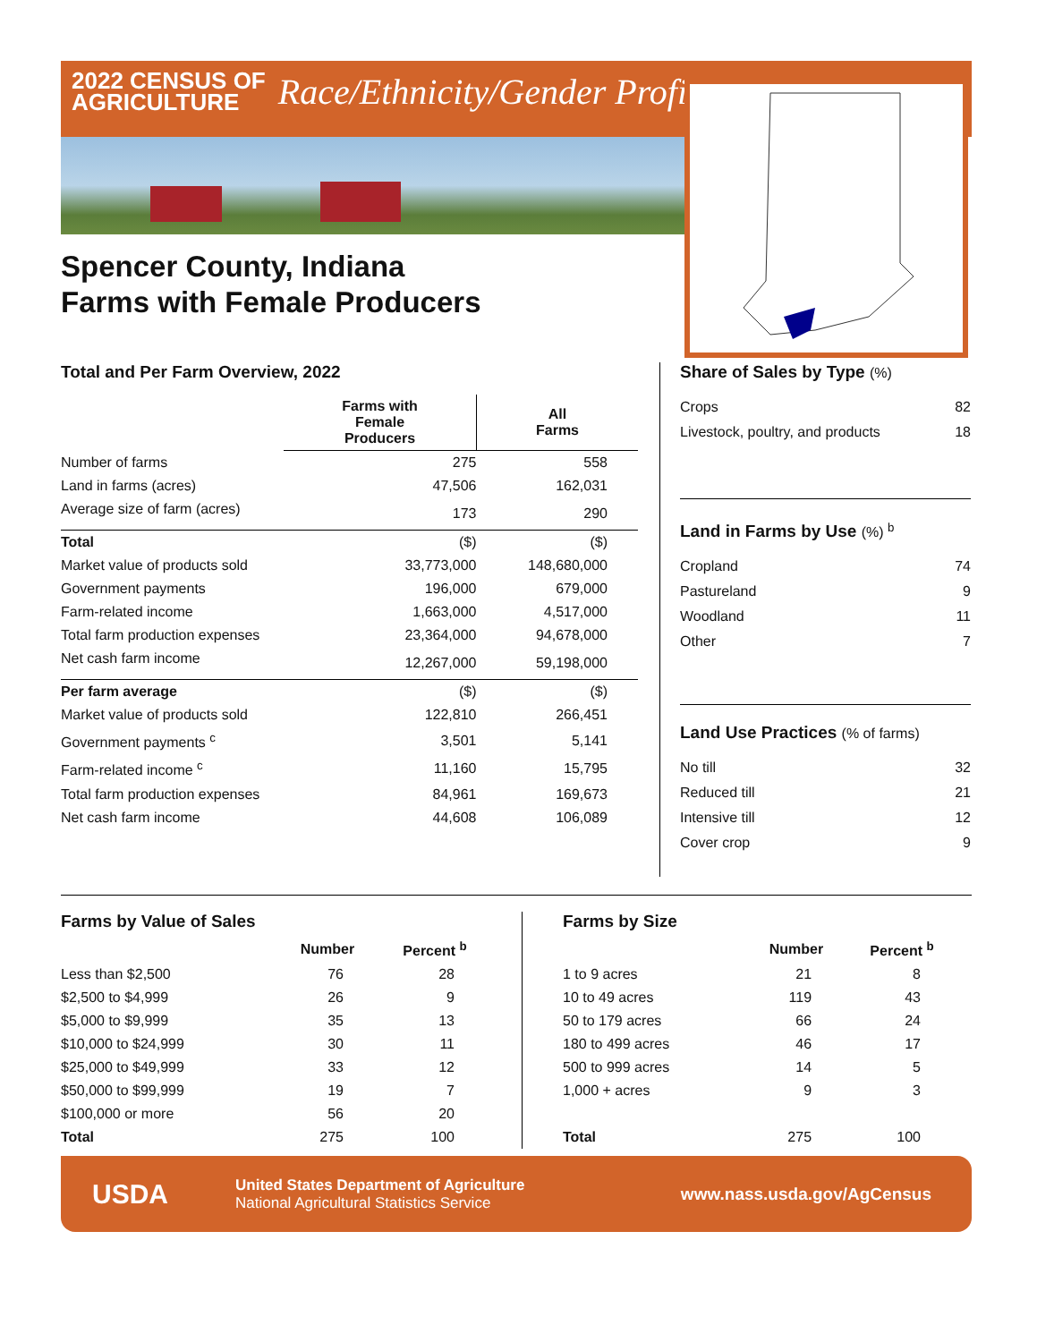2022 CENSUS OF
AGRICULTURE
Race/Ethnicity/Gender Profile
Spencer County, Indiana
Farms with Female Producers
Total and Per Farm Overview, 2022
| | Farms with Female Producers | All Farms |
| --- | --- | --- |
| Number of farms | 275 | 558 |
| Land in farms (acres) | 47,506 | 162,031 |
| Average size of farm (acres) | 173 | 290 |
| Total | ($) | ($) |
| Market value of products sold | 33,773,000 | 148,680,000 |
| Government payments | 196,000 | 679,000 |
| Farm-related income | 1,663,000 | 4,517,000 |
| Total farm production expenses | 23,364,000 | 94,678,000 |
| Net cash farm income | 12,267,000 | 59,198,000 |
| Per farm average | ($) | ($) |
| Market value of products sold | 122,810 | 266,451 |
| Government payments <sup>c</sup> | 3,501 | 5,141 |
| Farm-related income <sup>c</sup> | 11,160 | 15,795 |
| Total farm production expenses | 84,961 | 169,673 |
| Net cash farm income | 44,608 | 106,089 |
Share of Sales by Type (%)
| Crops | 82 |
| Livestock, poultry, and products | 18 |
Land in Farms by Use (%) <sup>b</sup>
| Cropland | 74 |
| Pastureland | 9 |
| Woodland | 11 |
| Other | 7 |
Land Use Practices (% of farms)
| No till | 32 |
| Reduced till | 21 |
| Intensive till | 12 |
| Cover crop | 9 |
Farms by Value of Sales
| | Number | Percent <sup>b</sup> |
| --- | --- | --- |
| Less than $2,500 | 76 | 28 |
| $2,500 to $4,999 | 26 | 9 |
| $5,000 to $9,999 | 35 | 13 |
| $10,000 to $24,999 | 30 | 11 |
| $25,000 to $49,999 | 33 | 12 |
| $50,000 to $99,999 | 19 | 7 |
| $100,000 or more | 56 | 20 |
| Total | 275 | 100 |
Farms by Size
| | Number | Percent <sup>b</sup> |
| --- | --- | --- |
| 1 to 9 acres | 21 | 8 |
| 10 to 49 acres | 119 | 43 |
| 50 to 179 acres | 66 | 24 |
| 180 to 499 acres | 46 | 17 |
| 500 to 999 acres | 14 | 5 |
| 1,000 + acres | 9 | 3 |
| Total | 275 | 100 |
USDA
United States Department of Agriculture
National Agricultural Statistics Service
www.nass.usda.gov/AgCensus